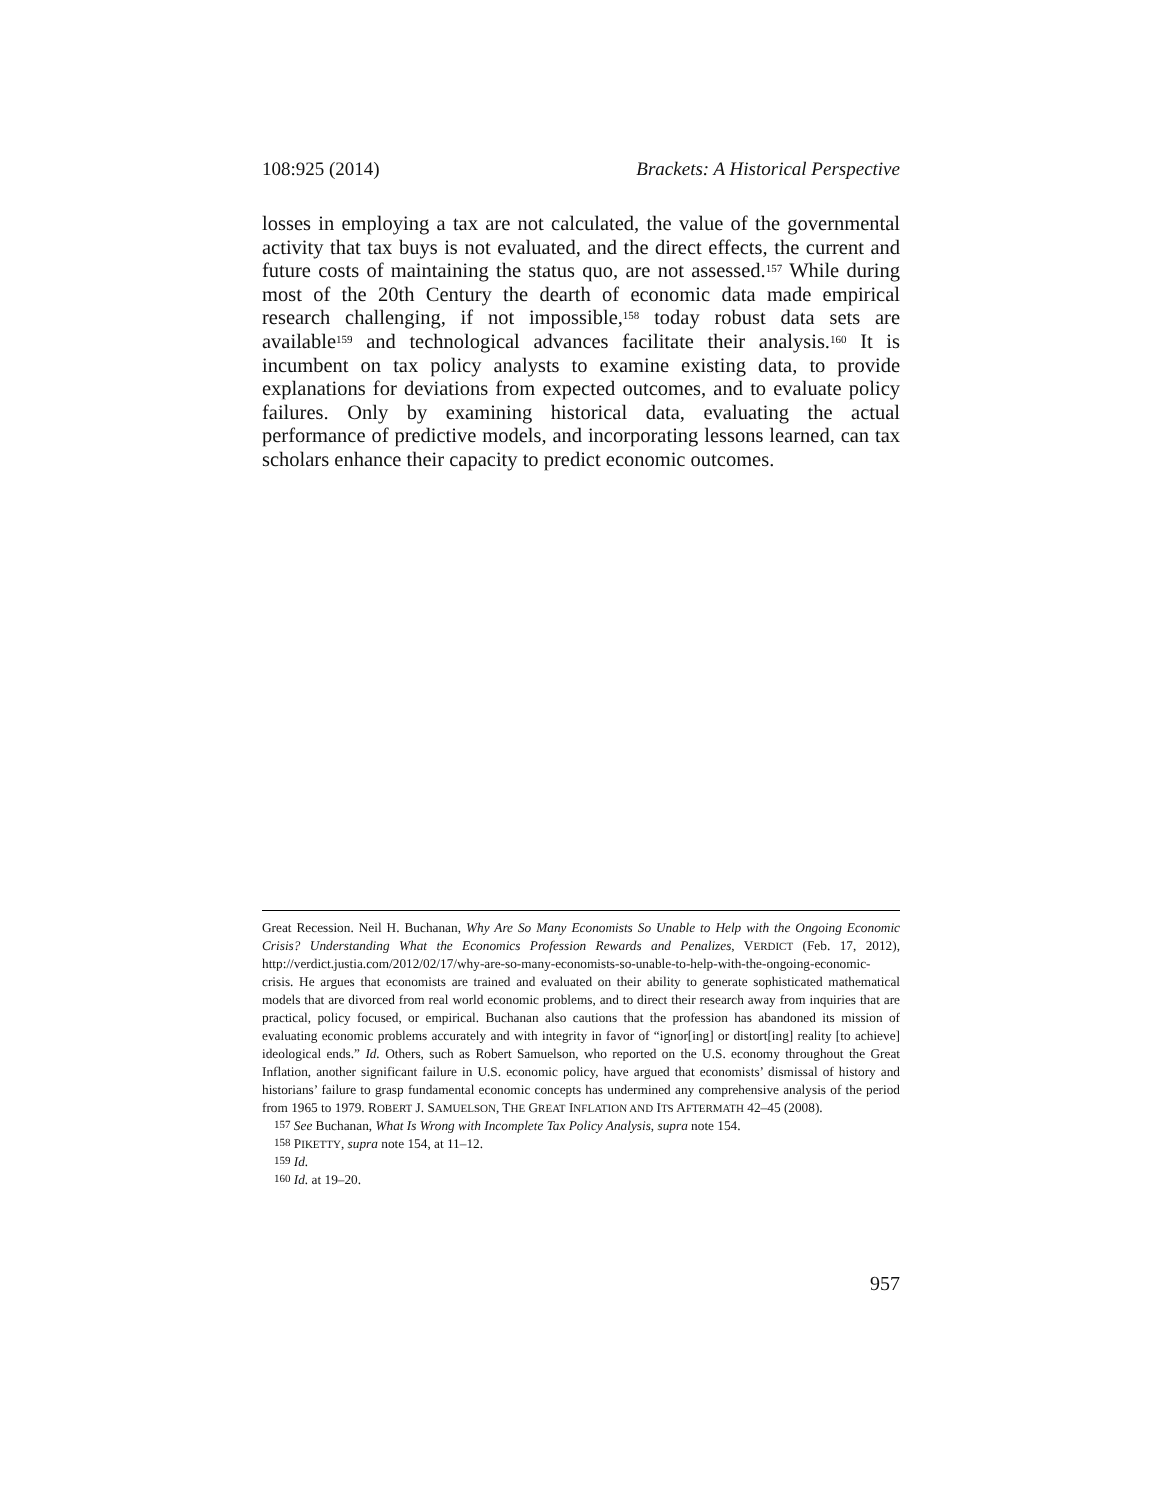108:925 (2014) Brackets: A Historical Perspective
losses in employing a tax are not calculated, the value of the governmental activity that tax buys is not evaluated, and the direct effects, the current and future costs of maintaining the status quo, are not assessed.<sup>157</sup> While during most of the 20th Century the dearth of economic data made empirical research challenging, if not impossible,<sup>158</sup> today robust data sets are available<sup>159</sup> and technological advances facilitate their analysis.<sup>160</sup> It is incumbent on tax policy analysts to examine existing data, to provide explanations for deviations from expected outcomes, and to evaluate policy failures. Only by examining historical data, evaluating the actual performance of predictive models, and incorporating lessons learned, can tax scholars enhance their capacity to predict economic outcomes.
Great Recession. Neil H. Buchanan, Why Are So Many Economists So Unable to Help with the Ongoing Economic Crisis? Understanding What the Economics Profession Rewards and Penalizes, VERDICT (Feb. 17, 2012), http://verdict.justia.com/2012/02/17/why-are-so-many-economists-so-unable-to-help-with-the-ongoing-economic-crisis. He argues that economists are trained and evaluated on their ability to generate sophisticated mathematical models that are divorced from real world economic problems, and to direct their research away from inquiries that are practical, policy focused, or empirical. Buchanan also cautions that the profession has abandoned its mission of evaluating economic problems accurately and with integrity in favor of “ignor[ing] or distort[ing] reality [to achieve] ideological ends.” Id. Others, such as Robert Samuelson, who reported on the U.S. economy throughout the Great Inflation, another significant failure in U.S. economic policy, have argued that economists’ dismissal of history and historians’ failure to grasp fundamental economic concepts has undermined any comprehensive analysis of the period from 1965 to 1979. ROBERT J. SAMUELSON, THE GREAT INFLATION AND ITS AFTERMATH 42–45 (2008).
<sup>157</sup> See Buchanan, What Is Wrong with Incomplete Tax Policy Analysis, supra note 154.
<sup>158</sup> PIKETTY, supra note 154, at 11–12.
<sup>159</sup> Id.
<sup>160</sup> Id. at 19–20.
957